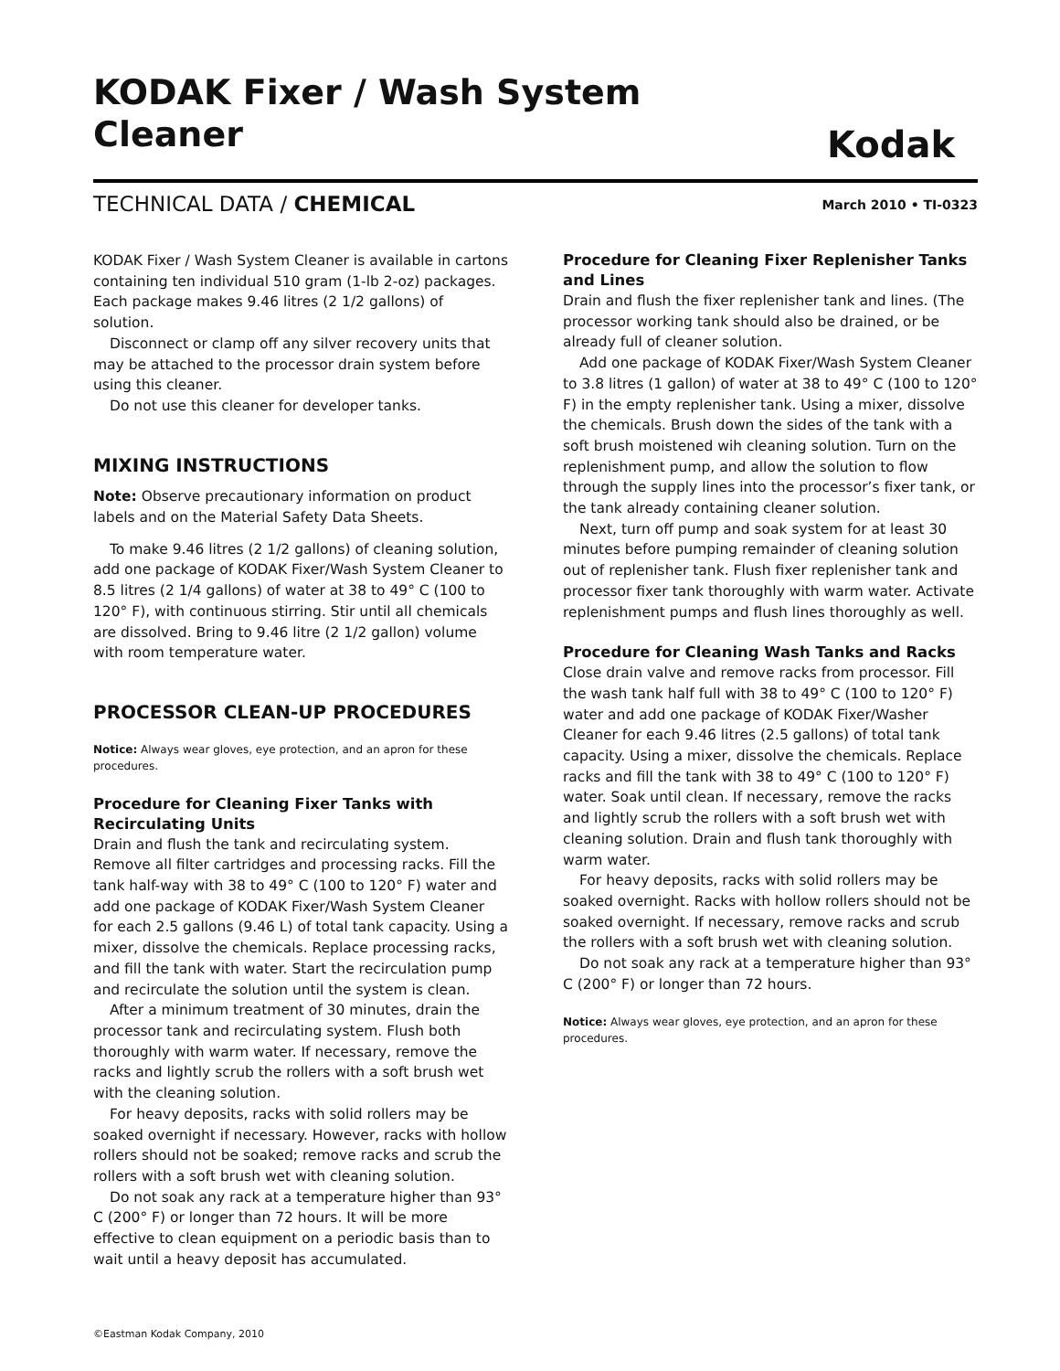KODAK Fixer / Wash System Cleaner
Kodak
TECHNICAL DATA / CHEMICAL
March 2010 • TI-0323
KODAK Fixer / Wash System Cleaner is available in cartons containing ten individual 510 gram (1-lb 2-oz) packages. Each package makes 9.46 litres (2 1/2 gallons) of solution.
Disconnect or clamp off any silver recovery units that may be attached to the processor drain system before using this cleaner.
Do not use this cleaner for developer tanks.
MIXING INSTRUCTIONS
Note: Observe precautionary information on product labels and on the Material Safety Data Sheets.
To make 9.46 litres (2 1/2 gallons) of cleaning solution, add one package of KODAK Fixer/Wash System Cleaner to 8.5 litres (2 1/4 gallons) of water at 38 to 49° C (100 to 120° F), with continuous stirring. Stir until all chemicals are dissolved. Bring to 9.46 litre (2 1/2 gallon) volume with room temperature water.
PROCESSOR CLEAN-UP PROCEDURES
Notice: Always wear gloves, eye protection, and an apron for these procedures.
Procedure for Cleaning Fixer Tanks with Recirculating Units
Drain and flush the tank and recirculating system. Remove all filter cartridges and processing racks. Fill the tank half-way with 38 to 49° C (100 to 120° F) water and add one package of KODAK Fixer/Wash System Cleaner for each 2.5 gallons (9.46 L) of total tank capacity. Using a mixer, dissolve the chemicals. Replace processing racks, and fill the tank with water. Start the recirculation pump and recirculate the solution until the system is clean.
After a minimum treatment of 30 minutes, drain the processor tank and recirculating system. Flush both thoroughly with warm water. If necessary, remove the racks and lightly scrub the rollers with a soft brush wet with the cleaning solution.
For heavy deposits, racks with solid rollers may be soaked overnight if necessary. However, racks with hollow rollers should not be soaked; remove racks and scrub the rollers with a soft brush wet with cleaning solution.
Do not soak any rack at a temperature higher than 93° C (200° F) or longer than 72 hours. It will be more effective to clean equipment on a periodic basis than to wait until a heavy deposit has accumulated.
©Eastman Kodak Company, 2010
Procedure for Cleaning Fixer Replenisher Tanks and Lines
Drain and flush the fixer replenisher tank and lines. (The processor working tank should also be drained, or be already full of cleaner solution.
Add one package of KODAK Fixer/Wash System Cleaner to 3.8 litres (1 gallon) of water at 38 to 49° C (100 to 120° F) in the empty replenisher tank. Using a mixer, dissolve the chemicals. Brush down the sides of the tank with a soft brush moistened wih cleaning solution. Turn on the replenishment pump, and allow the solution to flow through the supply lines into the processor’s fixer tank, or the tank already containing cleaner solution.
Next, turn off pump and soak system for at least 30 minutes before pumping remainder of cleaning solution out of replenisher tank. Flush fixer replenisher tank and processor fixer tank thoroughly with warm water. Activate replenishment pumps and flush lines thoroughly as well.
Procedure for Cleaning Wash Tanks and Racks
Close drain valve and remove racks from processor. Fill the wash tank half full with 38 to 49° C (100 to 120° F) water and add one package of KODAK Fixer/Washer Cleaner for each 9.46 litres (2.5 gallons) of total tank capacity. Using a mixer, dissolve the chemicals. Replace racks and fill the tank with 38 to 49° C (100 to 120° F) water. Soak until clean. If necessary, remove the racks and lightly scrub the rollers with a soft brush wet with cleaning solution. Drain and flush tank thoroughly with warm water.
For heavy deposits, racks with solid rollers may be soaked overnight. Racks with hollow rollers should not be soaked overnight. If necessary, remove racks and scrub the rollers with a soft brush wet with cleaning solution.
Do not soak any rack at a temperature higher than 93° C (200° F) or longer than 72 hours.
Notice: Always wear gloves, eye protection, and an apron for these procedures.